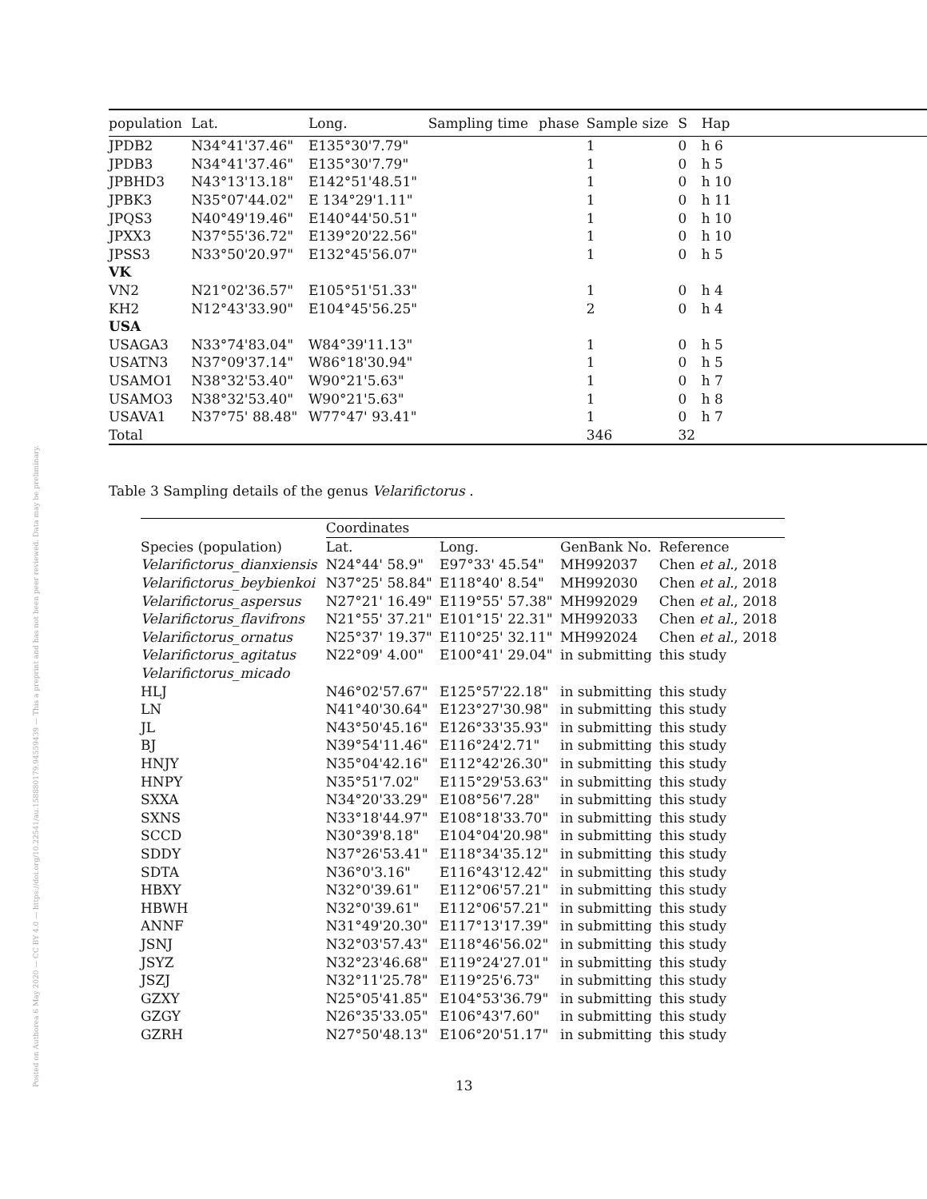Posted on Authorea 6 May 2020 — CC BY 4.0 — https://doi.org/10.22541/au.158880179.94559439 — This a preprint and has not been peer reviewed. Data may be preliminary.
| population | Lat. | Long. | Sampling time | phase | Sample size | S | Hap | |
| --- | --- | --- | --- | --- | --- | --- | --- | --- |
| JPDB2 | N34°41'37.46" | E135°30'7.79" | | | 1 | 0 | h 6 | |
| JPDB3 | N34°41'37.46" | E135°30'7.79" | | | 1 | 0 | h 5 | |
| JPBHD3 | N43°13'13.18" | E142°51'48.51" | | | 1 | 0 | h 10 | |
| JPBK3 | N35°07'44.02" | E 134°29'1.11" | | | 1 | 0 | h 11 | |
| JPQS3 | N40°49'19.46" | E140°44'50.51" | | | 1 | 0 | h 10 | |
| JPXX3 | N37°55'36.72" | E139°20'22.56" | | | 1 | 0 | h 10 | |
| JPSS3 | N33°50'20.97" | E132°45'56.07" | | | 1 | 0 | h 5 | |
| VK | | | | | | | | |
| VN2 | N21°02'36.57" | E105°51'51.33" | | | 1 | 0 | h 4 | |
| KH2 | N12°43'33.90" | E104°45'56.25" | | | 2 | 0 | h 4 | |
| USA | | | | | | | | |
| USAGA3 | N33°74'83.04" | W84°39'11.13" | | | 1 | 0 | h 5 | |
| USATN3 | N37°09'37.14" | W86°18'30.94" | | | 1 | 0 | h 5 | |
| USAMO1 | N38°32'53.40" | W90°21'5.63" | | | 1 | 0 | h 7 | |
| USAMO3 | N38°32'53.40" | W90°21'5.63" | | | 1 | 0 | h 8 | |
| USAVA1 | N37°75' 88.48" | W77°47' 93.41" | | | 1 | 0 | h 7 | |
| Total | | | | | 346 | 32 | | |
Table 3 Sampling details of the genus Velarifictorus .
| | Coordinates | | | |
| --- | --- | --- | --- | --- |
| Species (population) | Lat. | Long. | GenBank No. | Reference |
| Velarifictorus_dianxiensis | N24°44' 58.9" | E97°33' 45.54" | MH992037 | Chen et al. , 2018 |
| Velarifictorus_beybienkoi | N37°25' 58.84" | E118°40' 8.54" | MH992030 | Chen et al. , 2018 |
| Velarifictorus_aspersus | N27°21' 16.49" | E119°55' 57.38" | MH992029 | Chen et al. , 2018 |
| Velarifictorus_flavifrons | N21°55' 37.21" | E101°15' 22.31" | MH992033 | Chen et al. , 2018 |
| Velarifictorus_ornatus | N25°37' 19.37" | E110°25' 32.11" | MH992024 | Chen et al. , 2018 |
| Velarifictorus_agitatus | N22°09' 4.00" | E100°41' 29.04" | in submitting | this study |
| Velarifictorus_micado | | | | |
| HLJ | N46°02'57.67" | E125°57'22.18" | in submitting | this study |
| LN | N41°40'30.64" | E123°27'30.98" | in submitting | this study |
| JL | N43°50'45.16" | E126°33'35.93" | in submitting | this study |
| BJ | N39°54'11.46" | E116°24'2.71" | in submitting | this study |
| HNJY | N35°04'42.16" | E112°42'26.30" | in submitting | this study |
| HNPY | N35°51'7.02" | E115°29'53.63" | in submitting | this study |
| SXXA | N34°20'33.29" | E108°56'7.28" | in submitting | this study |
| SXNS | N33°18'44.97" | E108°18'33.70" | in submitting | this study |
| SCCD | N30°39'8.18" | E104°04'20.98" | in submitting | this study |
| SDDY | N37°26'53.41" | E118°34'35.12" | in submitting | this study |
| SDTA | N36°0'3.16" | E116°43'12.42" | in submitting | this study |
| HBXY | N32°0'39.61" | E112°06'57.21" | in submitting | this study |
| HBWH | N32°0'39.61" | E112°06'57.21" | in submitting | this study |
| ANNF | N31°49'20.30" | E117°13'17.39" | in submitting | this study |
| JSNJ | N32°03'57.43" | E118°46'56.02" | in submitting | this study |
| JSYZ | N32°23'46.68" | E119°24'27.01" | in submitting | this study |
| JSZJ | N32°11'25.78" | E119°25'6.73" | in submitting | this study |
| GZXY | N25°05'41.85" | E104°53'36.79" | in submitting | this study |
| GZGY | N26°35'33.05" | E106°43'7.60" | in submitting | this study |
| GZRH | N27°50'48.13" | E106°20'51.17" | in submitting | this study |
13